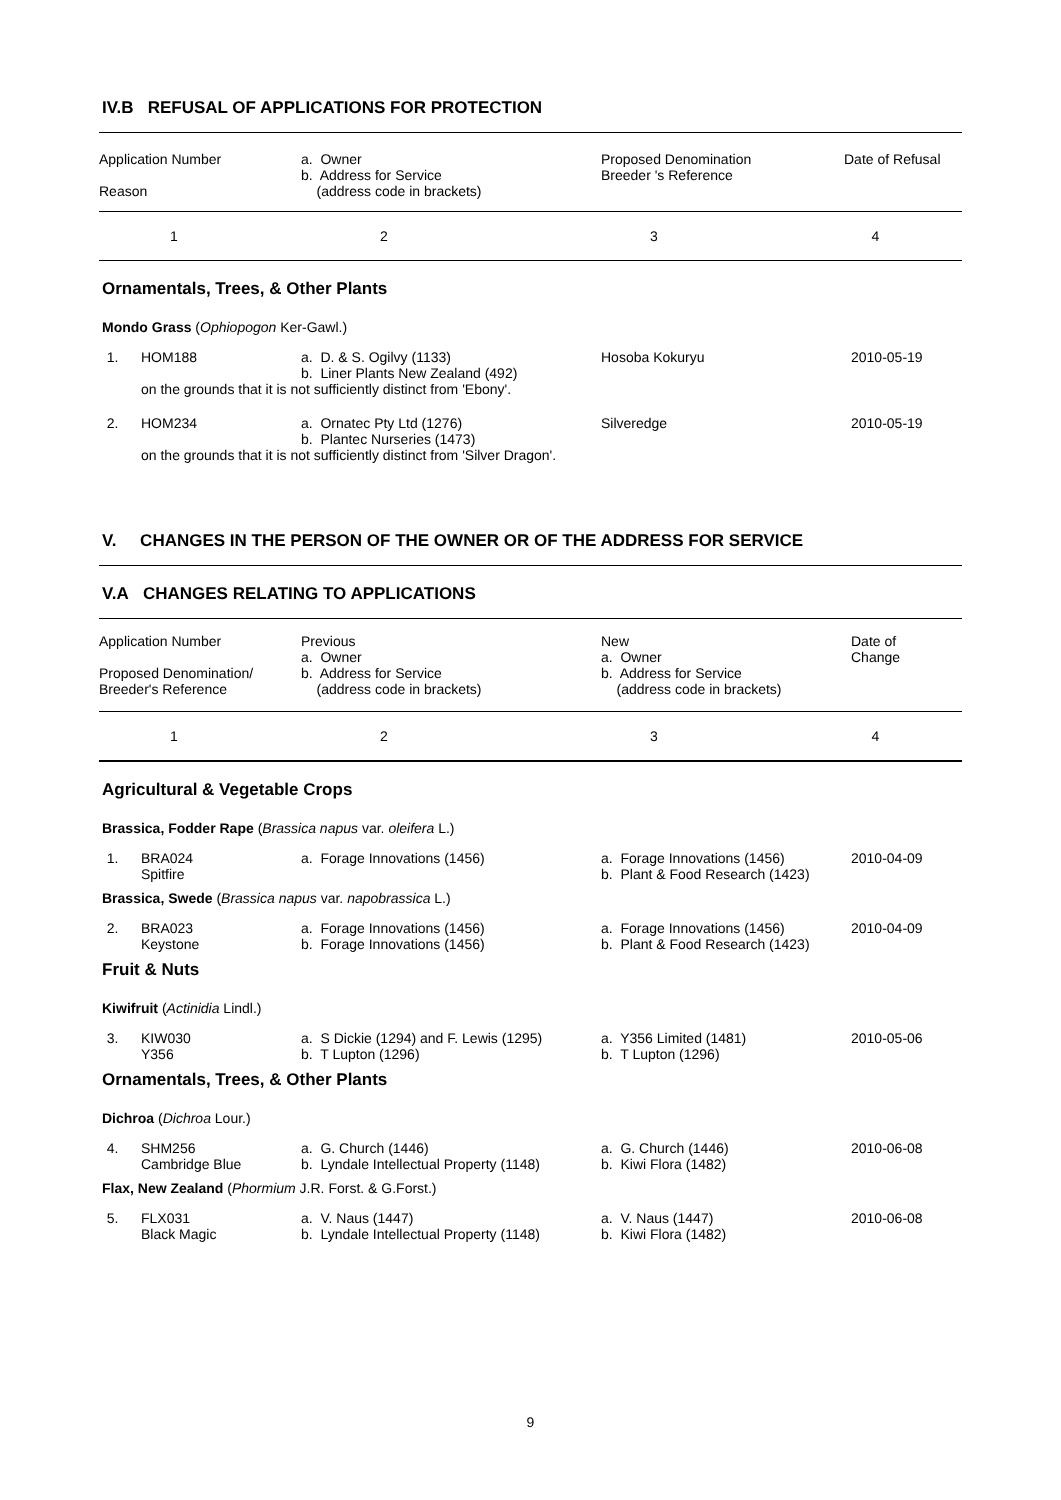IV.B REFUSAL OF APPLICATIONS FOR PROTECTION
| Application Number Reason | a. Owner b. Address for Service (address code in brackets) | Proposed Denomination Breeder 's Reference | Date of Refusal |
| 1 | 2 | 3 | 4 |
Ornamentals, Trees, & Other Plants
Mondo Grass (Ophiopogon Ker-Gawl.)
| 1. | HOM188 | a. D. & S. Ogilvy (1133) b. Liner Plants New Zealand (492) | Hosoba Kokuryu | 2010-05-19 |
| | on the grounds that it is not sufficiently distinct from 'Ebony'. | | | |
| 2. | HOM234 | a. Ornatec Pty Ltd (1276) b. Plantec Nurseries (1473) | Silveredge | 2010-05-19 |
| | on the grounds that it is not sufficiently distinct from 'Silver Dragon'. | | | |
V. CHANGES IN THE PERSON OF THE OWNER OR OF THE ADDRESS FOR SERVICE
V.A CHANGES RELATING TO APPLICATIONS
| Application Number Proposed Denomination/ Breeder's Reference | Previous a. Owner b. Address for Service (address code in brackets) | New a. Owner b. Address for Service (address code in brackets) | Date of Change |
| 1 | 2 | 3 | 4 |
Agricultural & Vegetable Crops
Brassica, Fodder Rape (Brassica napus var. oleifera L.)
| 1. | BRA024 Spitfire | a. Forage Innovations (1456) | a. Forage Innovations (1456) b. Plant & Food Research (1423) | 2010-04-09 |
Brassica, Swede (Brassica napus var. napobrassica L.)
| 2. | BRA023 Keystone | a. Forage Innovations (1456) b. Forage Innovations (1456) | a. Forage Innovations (1456) b. Plant & Food Research (1423) | 2010-04-09 |
Fruit & Nuts
Kiwifruit (Actinidia Lindl.)
| 3. | KIW030 Y356 | a. S Dickie (1294) and F. Lewis (1295) b. T Lupton (1296) | a. Y356 Limited (1481) b. T Lupton (1296) | 2010-05-06 |
Ornamentals, Trees, & Other Plants
Dichroa (Dichroa Lour.)
| 4. | SHM256 Cambridge Blue | a. G. Church (1446) b. Lyndale Intellectual Property (1148) | a. G. Church (1446) b. Kiwi Flora (1482) | 2010-06-08 |
Flax, New Zealand (Phormium J.R. Forst. & G.Forst.)
| 5. | FLX031 Black Magic | a. V. Naus (1447) b. Lyndale Intellectual Property (1148) | a. V. Naus (1447) b. Kiwi Flora (1482) | 2010-06-08 |
9